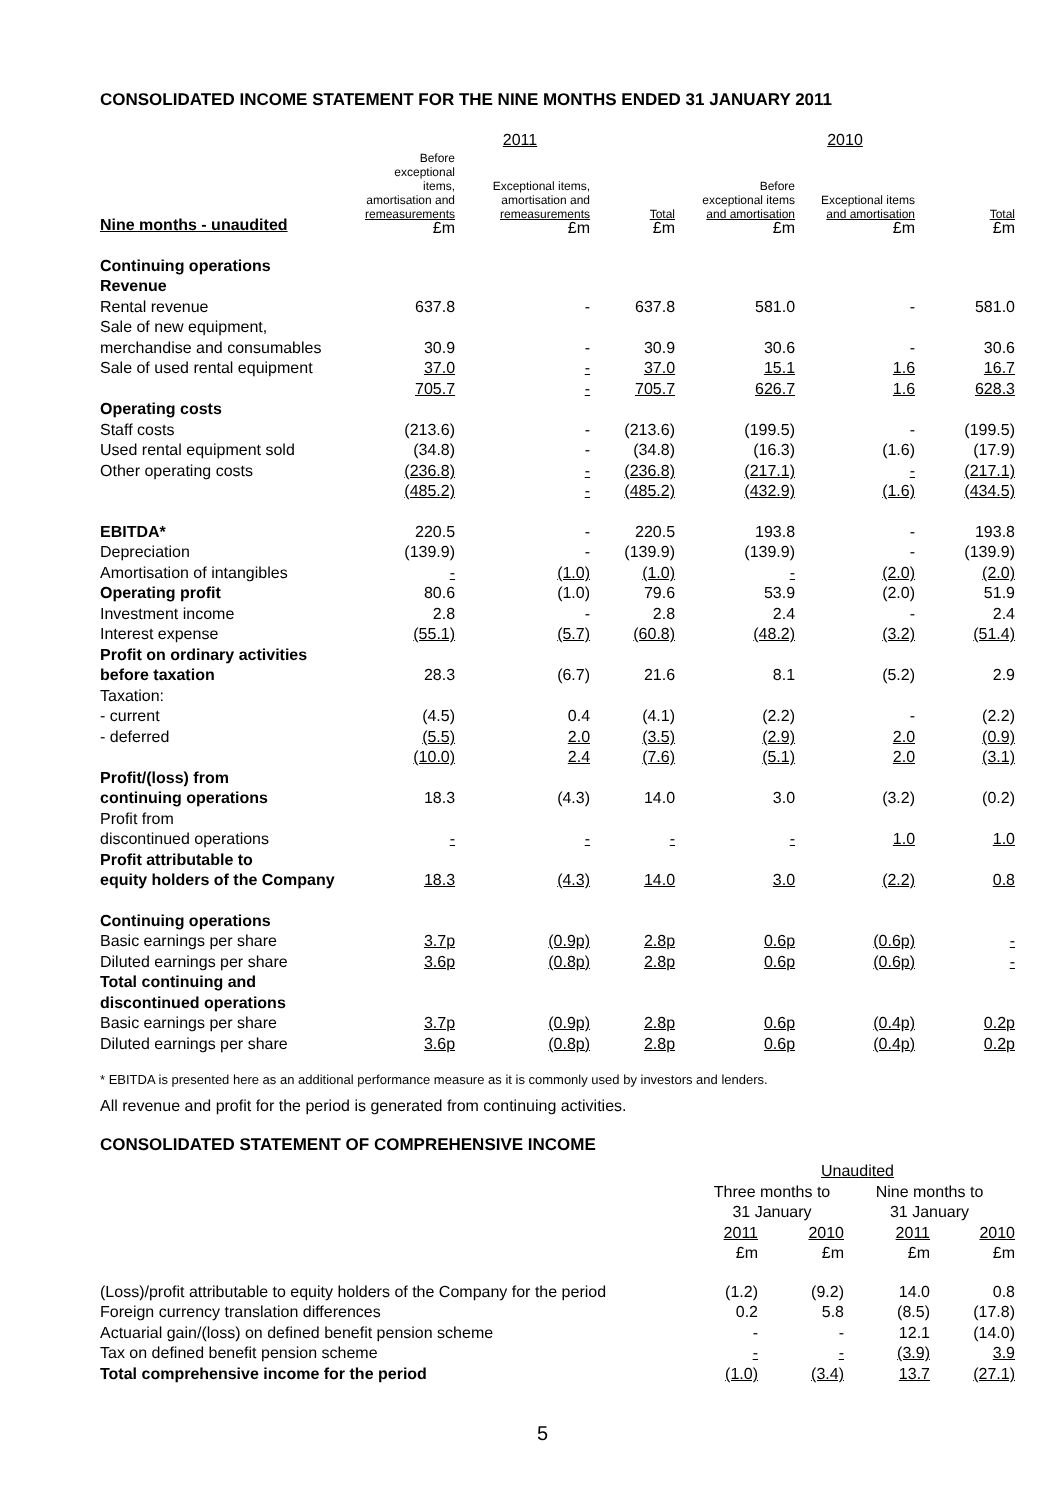CONSOLIDATED INCOME STATEMENT FOR THE NINE MONTHS ENDED 31 JANUARY 2011
| | 2011 | | | 2010 | | |
| --- | --- | --- | --- | --- | --- | --- |
| Nine months - unaudited | Before exceptional items, amortisation and remeasurements £m | Exceptional items, amortisation and remeasurements £m | Total £m | Before exceptional items and amortisation £m | Exceptional items and amortisation £m | Total £m |
| Continuing operations | | | | | | |
| Revenue | | | | | | |
| Rental revenue | 637.8 | - | 637.8 | 581.0 | - | 581.0 |
| Sale of new equipment, | | | | | | |
| merchandise and consumables | 30.9 | - | 30.9 | 30.6 | - | 30.6 |
| Sale of used rental equipment | 37.0 | - | 37.0 | 15.1 | 1.6 | 16.7 |
| | 705.7 | - | 705.7 | 626.7 | 1.6 | 628.3 |
| Operating costs | | | | | | |
| Staff costs | (213.6) | - | (213.6) | (199.5) | - | (199.5) |
| Used rental equipment sold | (34.8) | - | (34.8) | (16.3) | (1.6) | (17.9) |
| Other operating costs | (236.8) | - | (236.8) | (217.1) | - | (217.1) |
| | (485.2) | - | (485.2) | (432.9) | (1.6) | (434.5) |
| EBITDA* | 220.5 | - | 220.5 | 193.8 | - | 193.8 |
| Depreciation | (139.9) | - | (139.9) | (139.9) | - | (139.9) |
| Amortisation of intangibles | - | (1.0) | (1.0) | - | (2.0) | (2.0) |
| Operating profit | 80.6 | (1.0) | 79.6 | 53.9 | (2.0) | 51.9 |
| Investment income | 2.8 | - | 2.8 | 2.4 | - | 2.4 |
| Interest expense | (55.1) | (5.7) | (60.8) | (48.2) | (3.2) | (51.4) |
| Profit on ordinary activities | | | | | | |
| before taxation | 28.3 | (6.7) | 21.6 | 8.1 | (5.2) | 2.9 |
| Taxation: | | | | | | |
| - current | (4.5) | 0.4 | (4.1) | (2.2) | - | (2.2) |
| - deferred | (5.5) | 2.0 | (3.5) | (2.9) | 2.0 | (0.9) |
| | (10.0) | 2.4 | (7.6) | (5.1) | 2.0 | (3.1) |
| Profit/(loss) from | | | | | | |
| continuing operations | 18.3 | (4.3) | 14.0 | 3.0 | (3.2) | (0.2) |
| Profit from | | | | | | |
| discontinued operations | - | - | - | - | 1.0 | 1.0 |
| Profit attributable to | | | | | | |
| equity holders of the Company | 18.3 | (4.3) | 14.0 | 3.0 | (2.2) | 0.8 |
| Continuing operations | | | | | | |
| Basic earnings per share | 3.7p | (0.9p) | 2.8p | 0.6p | (0.6p) | - |
| Diluted earnings per share | 3.6p | (0.8p) | 2.8p | 0.6p | (0.6p) | - |
| Total continuing and | | | | | | |
| discontinued operations | | | | | | |
| Basic earnings per share | 3.7p | (0.9p) | 2.8p | 0.6p | (0.4p) | 0.2p |
| Diluted earnings per share | 3.6p | (0.8p) | 2.8p | 0.6p | (0.4p) | 0.2p |
* EBITDA is presented here as an additional performance measure as it is commonly used by investors and lenders.
All revenue and profit for the period is generated from continuing activities.
CONSOLIDATED STATEMENT OF COMPREHENSIVE INCOME
| | Unaudited | | | |
| --- | --- | --- | --- | --- |
| | Three months to 31 January | | Nine months to 31 January | |
| | 2011 £m | 2010 £m | 2011 £m | 2010 £m |
| (Loss)/profit attributable to equity holders of the Company for the period | (1.2) | (9.2) | 14.0 | 0.8 |
| Foreign currency translation differences | 0.2 | 5.8 | (8.5) | (17.8) |
| Actuarial gain/(loss) on defined benefit pension scheme | - | - | 12.1 | (14.0) |
| Tax on defined benefit pension scheme | - | - | (3.9) | 3.9 |
| Total comprehensive income for the period | (1.0) | (3.4) | 13.7 | (27.1) |
5